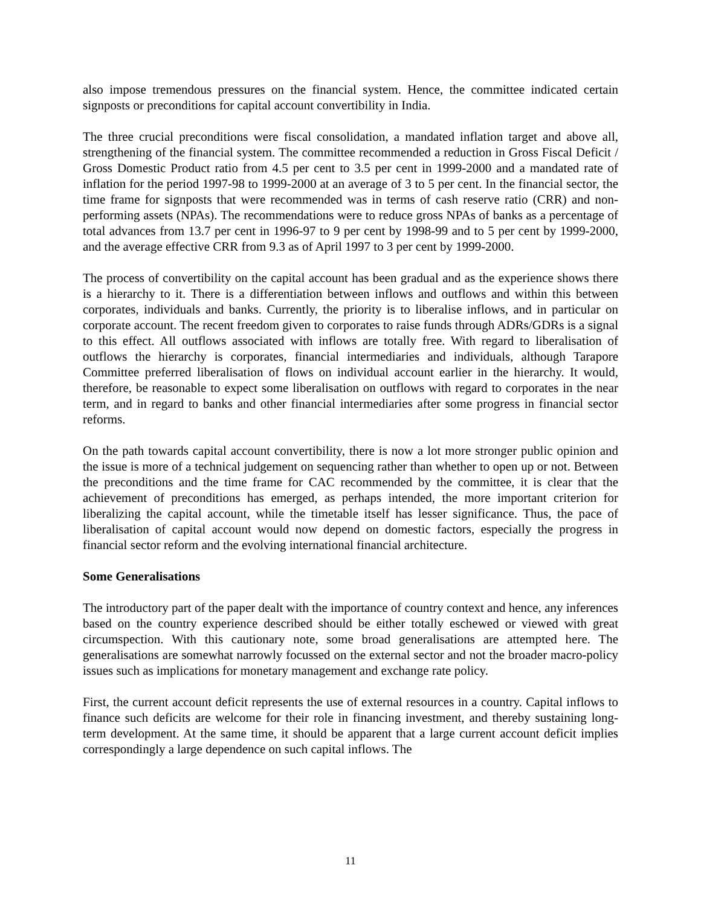also impose tremendous pressures on the financial system. Hence, the committee indicated certain signposts or preconditions for capital account convertibility in India.
The three crucial preconditions were fiscal consolidation, a mandated inflation target and above all, strengthening of the financial system. The committee recommended a reduction in Gross Fiscal Deficit / Gross Domestic Product ratio from 4.5 per cent to 3.5 per cent in 1999-2000 and a mandated rate of inflation for the period 1997-98 to 1999-2000 at an average of 3 to 5 per cent. In the financial sector, the time frame for signposts that were recommended was in terms of cash reserve ratio (CRR) and non-performing assets (NPAs). The recommendations were to reduce gross NPAs of banks as a percentage of total advances from 13.7 per cent in 1996-97 to 9 per cent by 1998-99 and to 5 per cent by 1999-2000, and the average effective CRR from 9.3 as of April 1997 to 3 per cent by 1999-2000.
The process of convertibility on the capital account has been gradual and as the experience shows there is a hierarchy to it. There is a differentiation between inflows and outflows and within this between corporates, individuals and banks. Currently, the priority is to liberalise inflows, and in particular on corporate account. The recent freedom given to corporates to raise funds through ADRs/GDRs is a signal to this effect. All outflows associated with inflows are totally free. With regard to liberalisation of outflows the hierarchy is corporates, financial intermediaries and individuals, although Tarapore Committee preferred liberalisation of flows on individual account earlier in the hierarchy. It would, therefore, be reasonable to expect some liberalisation on outflows with regard to corporates in the near term, and in regard to banks and other financial intermediaries after some progress in financial sector reforms.
On the path towards capital account convertibility, there is now a lot more stronger public opinion and the issue is more of a technical judgement on sequencing rather than whether to open up or not. Between the preconditions and the time frame for CAC recommended by the committee, it is clear that the achievement of preconditions has emerged, as perhaps intended, the more important criterion for liberalizing the capital account, while the timetable itself has lesser significance. Thus, the pace of liberalisation of capital account would now depend on domestic factors, especially the progress in financial sector reform and the evolving international financial architecture.
Some Generalisations
The introductory part of the paper dealt with the importance of country context and hence, any inferences based on the country experience described should be either totally eschewed or viewed with great circumspection. With this cautionary note, some broad generalisations are attempted here. The generalisations are somewhat narrowly focussed on the external sector and not the broader macro-policy issues such as implications for monetary management and exchange rate policy.
First, the current account deficit represents the use of external resources in a country. Capital inflows to finance such deficits are welcome for their role in financing investment, and thereby sustaining long-term development. At the same time, it should be apparent that a large current account deficit implies correspondingly a large dependence on such capital inflows. The
11